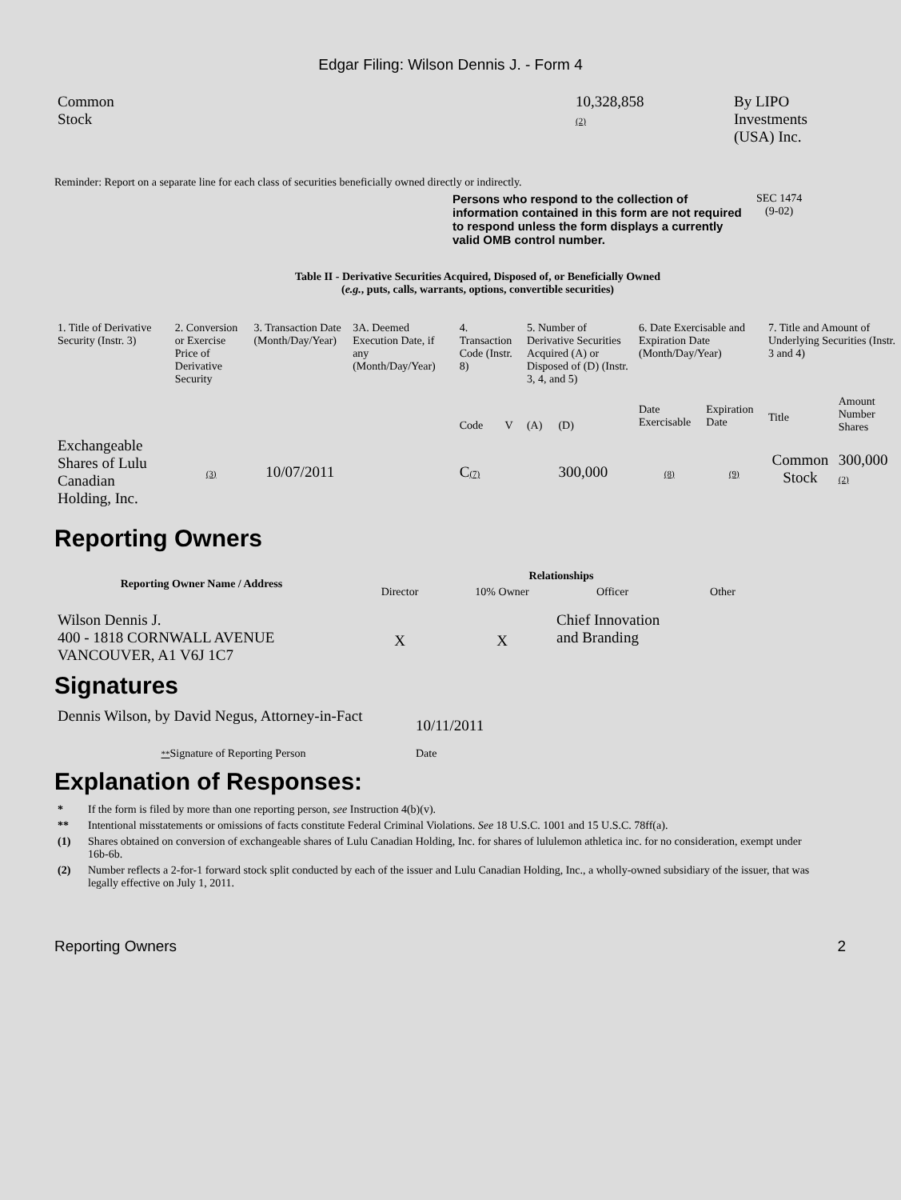Edgar Filing: Wilson Dennis J. - Form 4
| Common Stock | 10,328,858 (2) | By LIPO Investments (USA) Inc. |
Reminder: Report on a separate line for each class of securities beneficially owned directly or indirectly.
Persons who respond to the collection of information contained in this form are not required to respond unless the form displays a currently valid OMB control number.
SEC 1474
(9-02)
Table II - Derivative Securities Acquired, Disposed of, or Beneficially Owned
(e.g., puts, calls, warrants, options, convertible securities)
| 1. Title of Derivative Security (Instr. 3) | 2. Conversion or Exercise Price of Derivative Security | 3. Transaction Date (Month/Day/Year) | 3A. Deemed Execution Date, if any (Month/Day/Year) | 4. Transaction Code (Instr. 8) | | 5. Number of Derivative Securities Acquired (A) or Disposed of (D) (Instr. 3, 4, and 5) | | 6. Date Exercisable and Expiration Date (Month/Day/Year) | | 7. Title and Amount of Underlying Securities (Instr. 3 and 4) | |
| | | | | Code | V | (A) | (D) | Date Exercisable | Expiration Date | Title | Amount Number Shares |
| Exchangeable Shares of Lulu Canadian Holding, Inc. | (3) | 10/07/2011 | | C (7) | | | 300,000 | (8) | (9) | Common Stock | 300,000 (2) |
Reporting Owners
| Reporting Owner Name / Address | Relationships | | | |
| --- | --- | --- | --- | --- |
| | Director | 10% Owner | Officer | Other |
| Wilson Dennis J. 400 - 1818 CORNWALL AVENUE VANCOUVER, A1 V6J 1C7 | X | X | Chief Innovation and Branding | |
Signatures
| Dennis Wilson, by David Negus, Attorney-in-Fact | 10/11/2011 |
| ** Signature of Reporting Person | Date |
Explanation of Responses:
| * | If the form is filed by more than one reporting person, see Instruction 4(b)(v). |
| ** | Intentional misstatements or omissions of facts constitute Federal Criminal Violations. See 18 U.S.C. 1001 and 15 U.S.C. 78ff(a). |
| (1) | Shares obtained on conversion of exchangeable shares of Lulu Canadian Holding, Inc. for shares of lululemon athletica inc. for no consideration, exempt under 16b-6b. |
| (2) | Number reflects a 2-for-1 forward stock split conducted by each of the issuer and Lulu Canadian Holding, Inc., a wholly-owned subsidiary of the issuer, that was legally effective on July 1, 2011. |
Reporting Owners 2